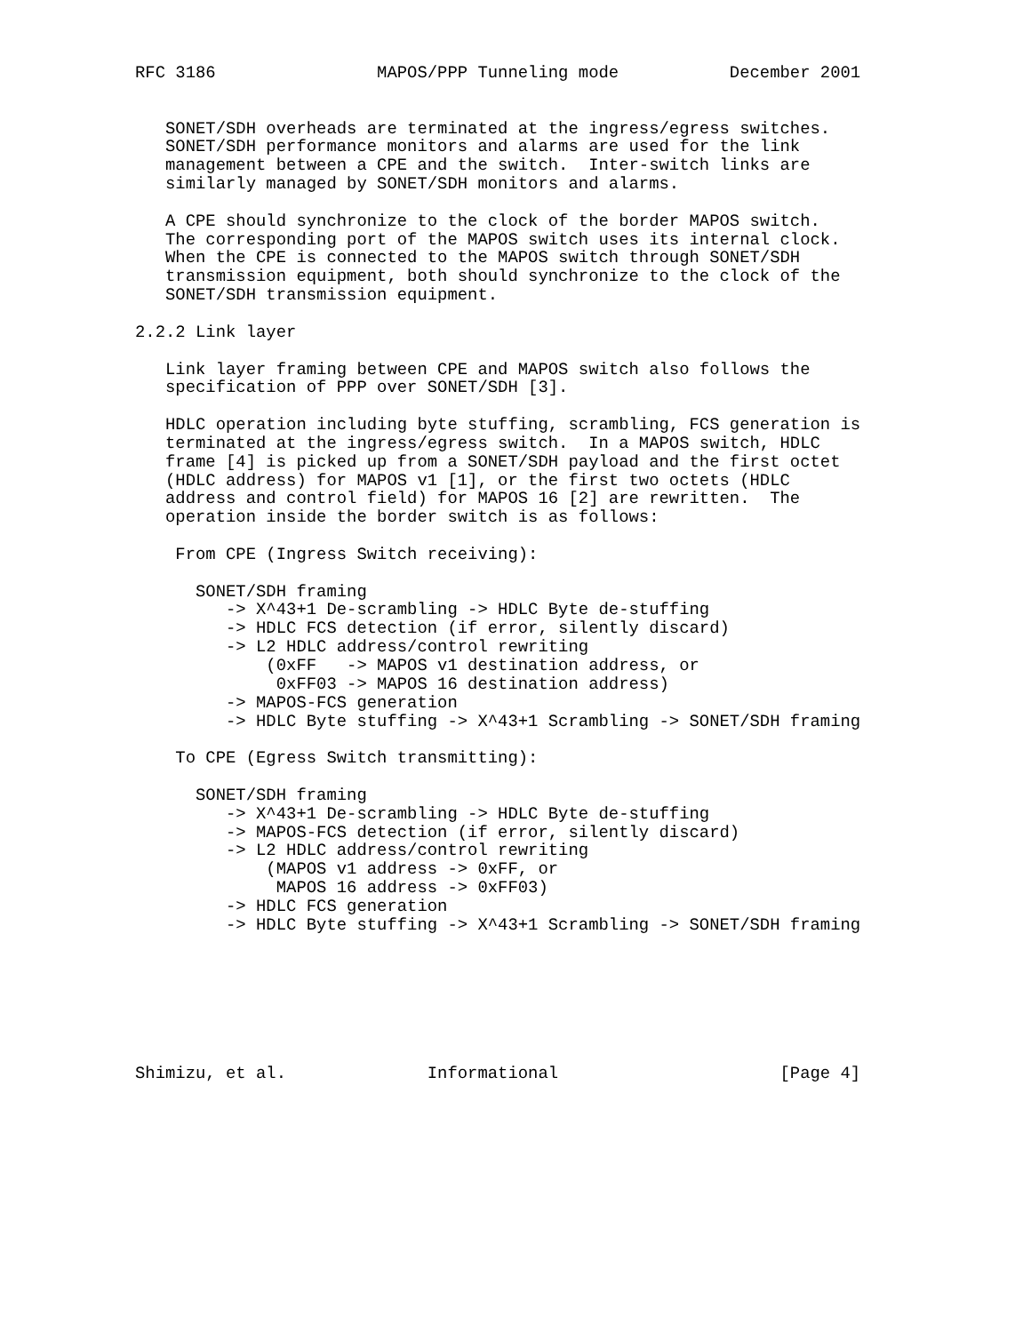RFC 3186                MAPOS/PPP Tunneling mode           December 2001


   SONET/SDH overheads are terminated at the ingress/egress switches.
   SONET/SDH performance monitors and alarms are used for the link
   management between a CPE and the switch.  Inter-switch links are
   similarly managed by SONET/SDH monitors and alarms.

   A CPE should synchronize to the clock of the border MAPOS switch.
   The corresponding port of the MAPOS switch uses its internal clock.
   When the CPE is connected to the MAPOS switch through SONET/SDH
   transmission equipment, both should synchronize to the clock of the
   SONET/SDH transmission equipment.

2.2.2 Link layer

   Link layer framing between CPE and MAPOS switch also follows the
   specification of PPP over SONET/SDH [3].

   HDLC operation including byte stuffing, scrambling, FCS generation is
   terminated at the ingress/egress switch.  In a MAPOS switch, HDLC
   frame [4] is picked up from a SONET/SDH payload and the first octet
   (HDLC address) for MAPOS v1 [1], or the first two octets (HDLC
   address and control field) for MAPOS 16 [2] are rewritten.  The
   operation inside the border switch is as follows:

    From CPE (Ingress Switch receiving):

      SONET/SDH framing
         -> X^43+1 De-scrambling -> HDLC Byte de-stuffing
         -> HDLC FCS detection (if error, silently discard)
         -> L2 HDLC address/control rewriting
             (0xFF   -> MAPOS v1 destination address, or
              0xFF03 -> MAPOS 16 destination address)
         -> MAPOS-FCS generation
         -> HDLC Byte stuffing -> X^43+1 Scrambling -> SONET/SDH framing

    To CPE (Egress Switch transmitting):

      SONET/SDH framing
         -> X^43+1 De-scrambling -> HDLC Byte de-stuffing
         -> MAPOS-FCS detection (if error, silently discard)
         -> L2 HDLC address/control rewriting
             (MAPOS v1 address -> 0xFF, or
              MAPOS 16 address -> 0xFF03)
         -> HDLC FCS generation
         -> HDLC Byte stuffing -> X^43+1 Scrambling -> SONET/SDH framing







Shimizu, et al.              Informational                      [Page 4]